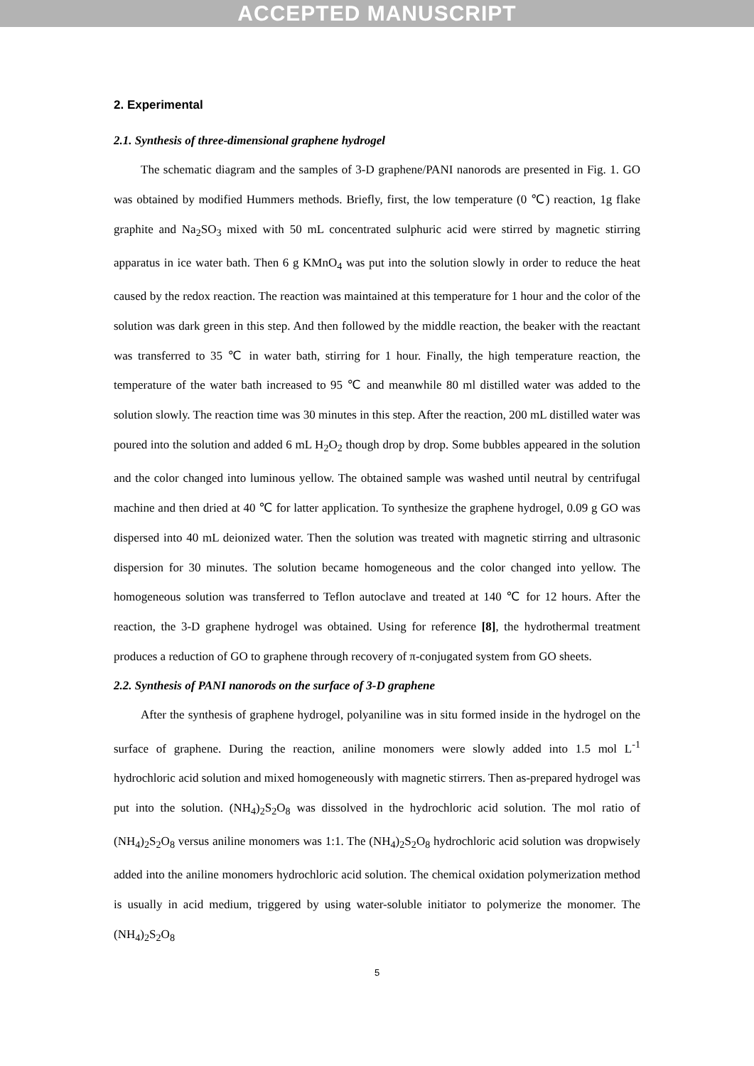ACCEPTED MANUSCRIPT
2. Experimental
2.1. Synthesis of three-dimensional graphene hydrogel
The schematic diagram and the samples of 3-D graphene/PANI nanorods are presented in Fig. 1. GO was obtained by modified Hummers methods. Briefly, first, the low temperature (0 ℃) reaction, 1g flake graphite and Na<sub>2</sub>SO<sub>3</sub> mixed with 50 mL concentrated sulphuric acid were stirred by magnetic stirring apparatus in ice water bath. Then 6 g KMnO<sub>4</sub> was put into the solution slowly in order to reduce the heat caused by the redox reaction. The reaction was maintained at this temperature for 1 hour and the color of the solution was dark green in this step. And then followed by the middle reaction, the beaker with the reactant was transferred to 35 ℃ in water bath, stirring for 1 hour. Finally, the high temperature reaction, the temperature of the water bath increased to 95 ℃ and meanwhile 80 ml distilled water was added to the solution slowly. The reaction time was 30 minutes in this step. After the reaction, 200 mL distilled water was poured into the solution and added 6 mL H<sub>2</sub>O<sub>2</sub> though drop by drop. Some bubbles appeared in the solution and the color changed into luminous yellow. The obtained sample was washed until neutral by centrifugal machine and then dried at 40 ℃ for latter application. To synthesize the graphene hydrogel, 0.09 g GO was dispersed into 40 mL deionized water. Then the solution was treated with magnetic stirring and ultrasonic dispersion for 30 minutes. The solution became homogeneous and the color changed into yellow. The homogeneous solution was transferred to Teflon autoclave and treated at 140 ℃ for 12 hours. After the reaction, the 3-D graphene hydrogel was obtained. Using for reference [8], the hydrothermal treatment produces a reduction of GO to graphene through recovery of π-conjugated system from GO sheets.
2.2. Synthesis of PANI nanorods on the surface of 3-D graphene
After the synthesis of graphene hydrogel, polyaniline was in situ formed inside in the hydrogel on the surface of graphene. During the reaction, aniline monomers were slowly added into 1.5 mol L<sup>-1</sup> hydrochloric acid solution and mixed homogeneously with magnetic stirrers. Then as-prepared hydrogel was put into the solution. (NH<sub>4</sub>)<sub>2</sub>S<sub>2</sub>O<sub>8</sub> was dissolved in the hydrochloric acid solution. The mol ratio of (NH<sub>4</sub>)<sub>2</sub>S<sub>2</sub>O<sub>8</sub> versus aniline monomers was 1:1. The (NH<sub>4</sub>)<sub>2</sub>S<sub>2</sub>O<sub>8</sub> hydrochloric acid solution was dropwisely added into the aniline monomers hydrochloric acid solution. The chemical oxidation polymerization method is usually in acid medium, triggered by using water-soluble initiator to polymerize the monomer. The (NH<sub>4</sub>)<sub>2</sub>S<sub>2</sub>O<sub>8</sub>
5